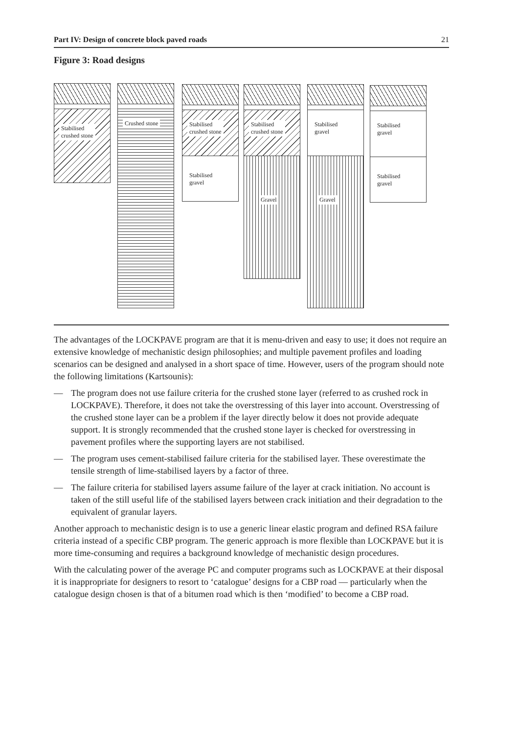Part IV: Design of concrete block paved roads 21
Figure 3: Road designs
Stabilised
crushed stone
Crushed stone
Stabilised
crushed stone
Stabilised
gravel
Stabilised
crushed stone
Gravel
Stabilised
gravel
Gravel
Stabilised
gravel
Stabilised
gravel
The advantages of the LOCKPAVE program are that it is menu-driven and easy to use; it does not require an extensive knowledge of mechanistic design philosophies; and multiple pavement profiles and loading scenarios can be designed and analysed in a short space of time. However, users of the program should note the following limitations (Kartsounis):
— The program does not use failure criteria for the crushed stone layer (referred to as crushed rock in LOCKPAVE). Therefore, it does not take the overstressing of this layer into account. Overstressing of the crushed stone layer can be a problem if the layer directly below it does not provide adequate support. It is strongly recommended that the crushed stone layer is checked for overstressing in pavement profiles where the supporting layers are not stabilised.
— The program uses cement-stabilised failure criteria for the stabilised layer. These overestimate the tensile strength of lime-stabilised layers by a factor of three.
— The failure criteria for stabilised layers assume failure of the layer at crack initiation. No account is taken of the still useful life of the stabilised layers between crack initiation and their degradation to the equivalent of granular layers.
Another approach to mechanistic design is to use a generic linear elastic program and defined RSA failure criteria instead of a specific CBP program. The generic approach is more flexible than LOCKPAVE but it is more time-consuming and requires a background knowledge of mechanistic design procedures.
With the calculating power of the average PC and computer programs such as LOCKPAVE at their disposal it is inappropriate for designers to resort to ‘catalogue’ designs for a CBP road — particularly when the catalogue design chosen is that of a bitumen road which is then ‘modified’ to become a CBP road.